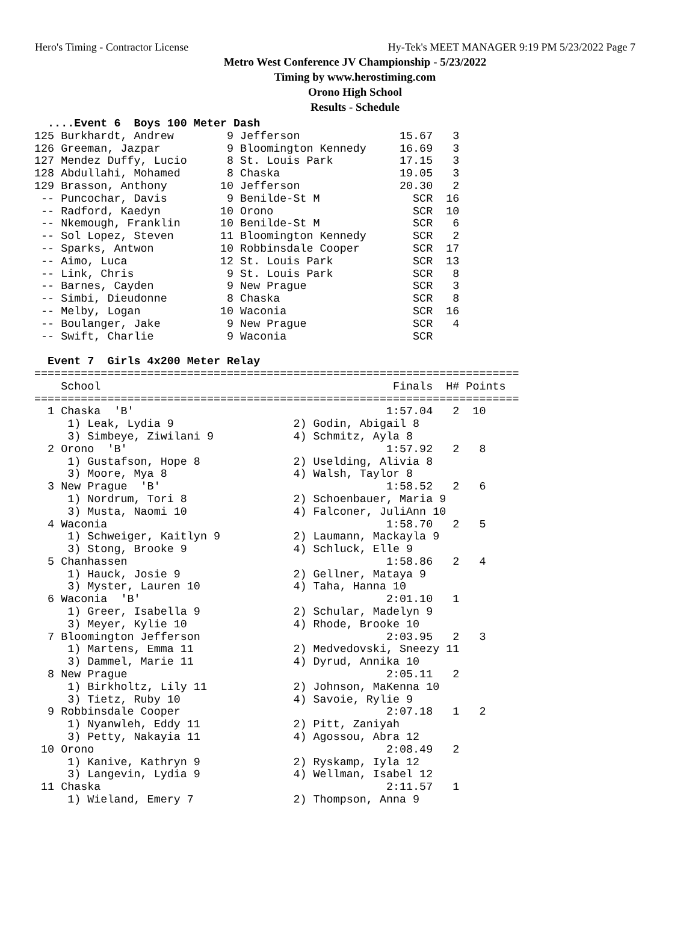Hero's Timing - Contractor License Hy-Tek's MEET MANAGER 9:19 PM 5/23/2022 Page 7
Metro West Conference JV Championship - 5/23/2022
Timing by www.herostiming.com
Orono High School
Results - Schedule
  ....Event 6  Boys 100 Meter Dash
125 Burkhardt, Andrew        9 Jefferson               15.67   3
126 Greeman, Jazpar          9 Bloomington Kennedy     16.69   3
127 Mendez Duffy, Lucio      8 St. Louis Park          17.15   3
128 Abdullahi, Mohamed       8 Chaska                  19.05   3
129 Brasson, Anthony        10 Jefferson               20.30   2
 -- Puncochar, Davis         9 Benilde-St M              SCR  16
 -- Radford, Kaedyn         10 Orono                     SCR  10
 -- Nkemough, Franklin      10 Benilde-St M              SCR   6
 -- Sol Lopez, Steven       11 Bloomington Kennedy       SCR   2
 -- Sparks, Antwon          10 Robbinsdale Cooper        SCR  17
 -- Aimo, Luca              12 St. Louis Park            SCR  13
 -- Link, Chris              9 St. Louis Park            SCR   8
 -- Barnes, Cayden           9 New Prague                SCR   3
 -- Simbi, Dieudonne         8 Chaska                    SCR   8
 -- Melby, Logan            10 Waconia                   SCR  16
 -- Boulanger, Jake          9 New Prague                SCR   4
 -- Swift, Charlie           9 Waconia                   SCR

  Event 7  Girls 4x200 Meter Relay
=========================================================================
    School                                            Finals  H# Points
=========================================================================
  1 Chaska  'B'                                      1:57.04   2  10
     1) Leak, Lydia 9                  2) Godin, Abigail 8
     3) Simbeye, Ziwilani 9            4) Schmitz, Ayla 8
  2 Orono  'B'                                       1:57.92   2   8
     1) Gustafson, Hope 8              2) Uselding, Alivia 8
     3) Moore, Mya 8                   4) Walsh, Taylor 8
  3 New Prague  'B'                                  1:58.52   2   6
     1) Nordrum, Tori 8                2) Schoenbauer, Maria 9
     3) Musta, Naomi 10                4) Falconer, JuliAnn 10
  4 Waconia                                          1:58.70   2   5
     1) Schweiger, Kaitlyn 9           2) Laumann, Mackayla 9
     3) Stong, Brooke 9                4) Schluck, Elle 9
  5 Chanhassen                                       1:58.86   2   4
     1) Hauck, Josie 9                 2) Gellner, Mataya 9
     3) Myster, Lauren 10              4) Taha, Hanna 10
  6 Waconia  'B'                                     2:01.10   1
     1) Greer, Isabella 9              2) Schular, Madelyn 9
     3) Meyer, Kylie 10                4) Rhode, Brooke 10
  7 Bloomington Jefferson                            2:03.95   2   3
     1) Martens, Emma 11               2) Medvedovski, Sneezy 11
     3) Dammel, Marie 11               4) Dyrud, Annika 10
  8 New Prague                                       2:05.11   2
     1) Birkholtz, Lily 11             2) Johnson, MaKenna 10
     3) Tietz, Ruby 10                 4) Savoie, Rylie 9
  9 Robbinsdale Cooper                               2:07.18   1   2
     1) Nyanwleh, Eddy 11              2) Pitt, Zaniyah
     3) Petty, Nakayia 11              4) Agossou, Abra 12
 10 Orono                                            2:08.49   2
     1) Kanive, Kathryn 9              2) Ryskamp, Iyla 12
     3) Langevin, Lydia 9              4) Wellman, Isabel 12
 11 Chaska                                           2:11.57   1
     1) Wieland, Emery 7               2) Thompson, Anna 9